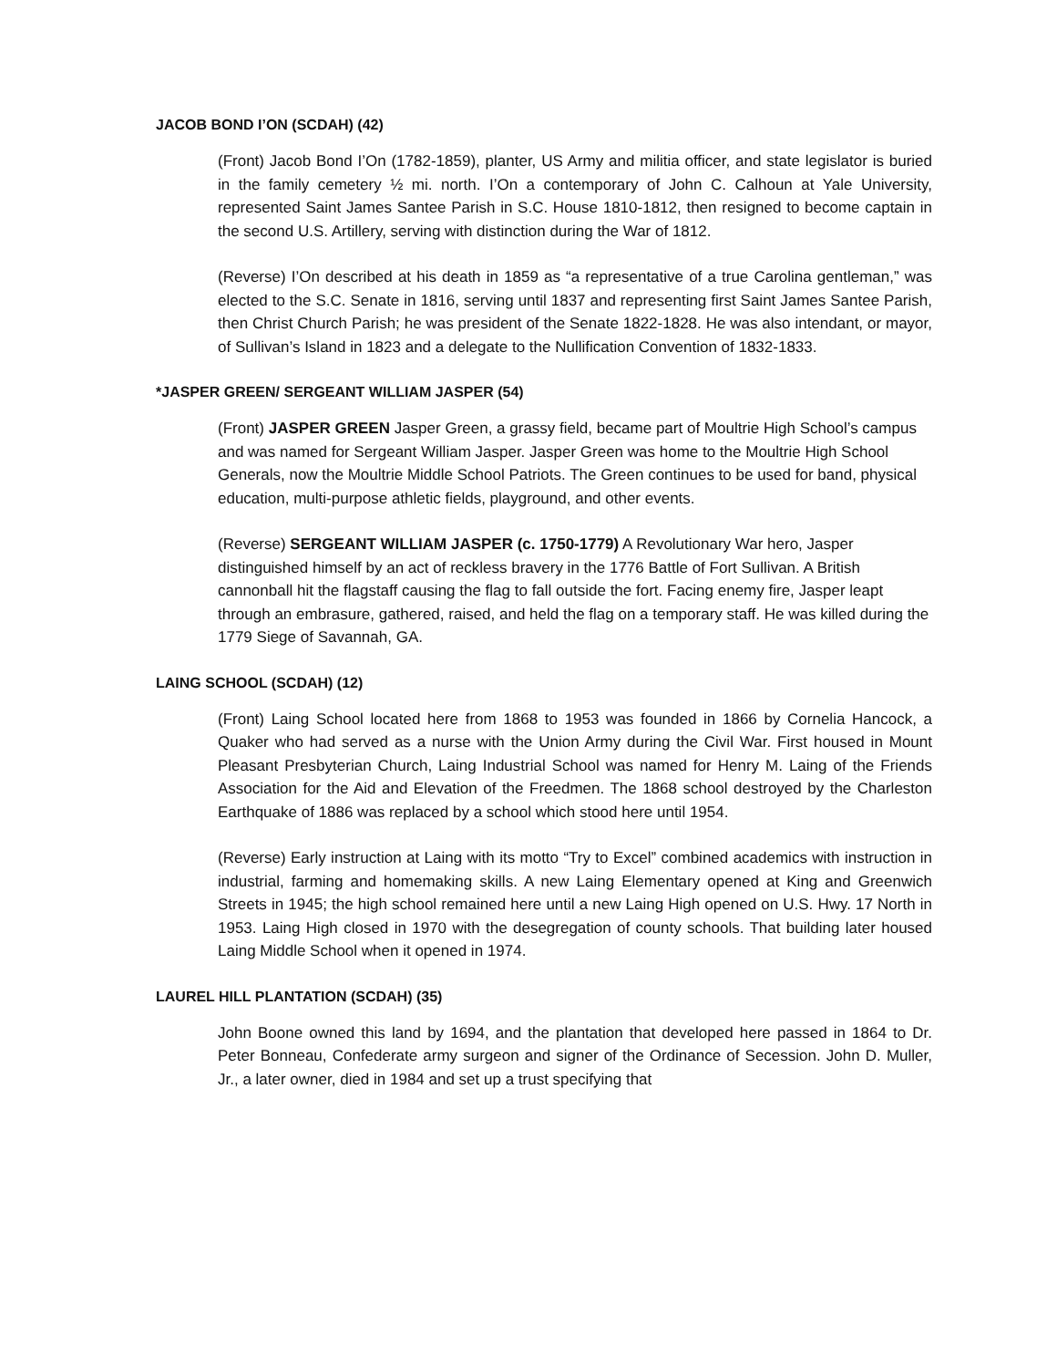JACOB BOND I’ON (SCDAH) (42)
(Front) Jacob Bond I’On (1782-1859), planter, US Army and militia officer, and state legislator is buried in the family cemetery ½ mi. north. I’On a contemporary of John C. Calhoun at Yale University, represented Saint James Santee Parish in S.C. House 1810-1812, then resigned to become captain in the second U.S. Artillery, serving with distinction during the War of 1812.
(Reverse) I’On described at his death in 1859 as “a representative of a true Carolina gentleman,” was elected to the S.C. Senate in 1816, serving until 1837 and representing first Saint James Santee Parish, then Christ Church Parish; he was president of the Senate 1822-1828. He was also intendant, or mayor, of Sullivan’s Island in 1823 and a delegate to the Nullification Convention of 1832-1833.
*JASPER GREEN/ SERGEANT WILLIAM JASPER (54)
(Front) JASPER GREEN Jasper Green, a grassy field, became part of Moultrie High School’s campus and was named for Sergeant William Jasper. Jasper Green was home to the Moultrie High School Generals, now the Moultrie Middle School Patriots. The Green continues to be used for band, physical education, multi-purpose athletic fields, playground, and other events.
(Reverse) SERGEANT WILLIAM JASPER (c. 1750-1779) A Revolutionary War hero, Jasper distinguished himself by an act of reckless bravery in the 1776 Battle of Fort Sullivan. A British cannonball hit the flagstaff causing the flag to fall outside the fort. Facing enemy fire, Jasper leapt through an embrasure, gathered, raised, and held the flag on a temporary staff. He was killed during the 1779 Siege of Savannah, GA.
LAING SCHOOL (SCDAH) (12)
(Front) Laing School located here from 1868 to 1953 was founded in 1866 by Cornelia Hancock, a Quaker who had served as a nurse with the Union Army during the Civil War. First housed in Mount Pleasant Presbyterian Church, Laing Industrial School was named for Henry M. Laing of the Friends Association for the Aid and Elevation of the Freedmen. The 1868 school destroyed by the Charleston Earthquake of 1886 was replaced by a school which stood here until 1954.
(Reverse) Early instruction at Laing with its motto “Try to Excel” combined academics with instruction in industrial, farming and homemaking skills. A new Laing Elementary opened at King and Greenwich Streets in 1945; the high school remained here until a new Laing High opened on U.S. Hwy. 17 North in 1953. Laing High closed in 1970 with the desegregation of county schools. That building later housed Laing Middle School when it opened in 1974.
LAUREL HILL PLANTATION (SCDAH) (35)
John Boone owned this land by 1694, and the plantation that developed here passed in 1864 to Dr. Peter Bonneau, Confederate army surgeon and signer of the Ordinance of Secession. John D. Muller, Jr., a later owner, died in 1984 and set up a trust specifying that